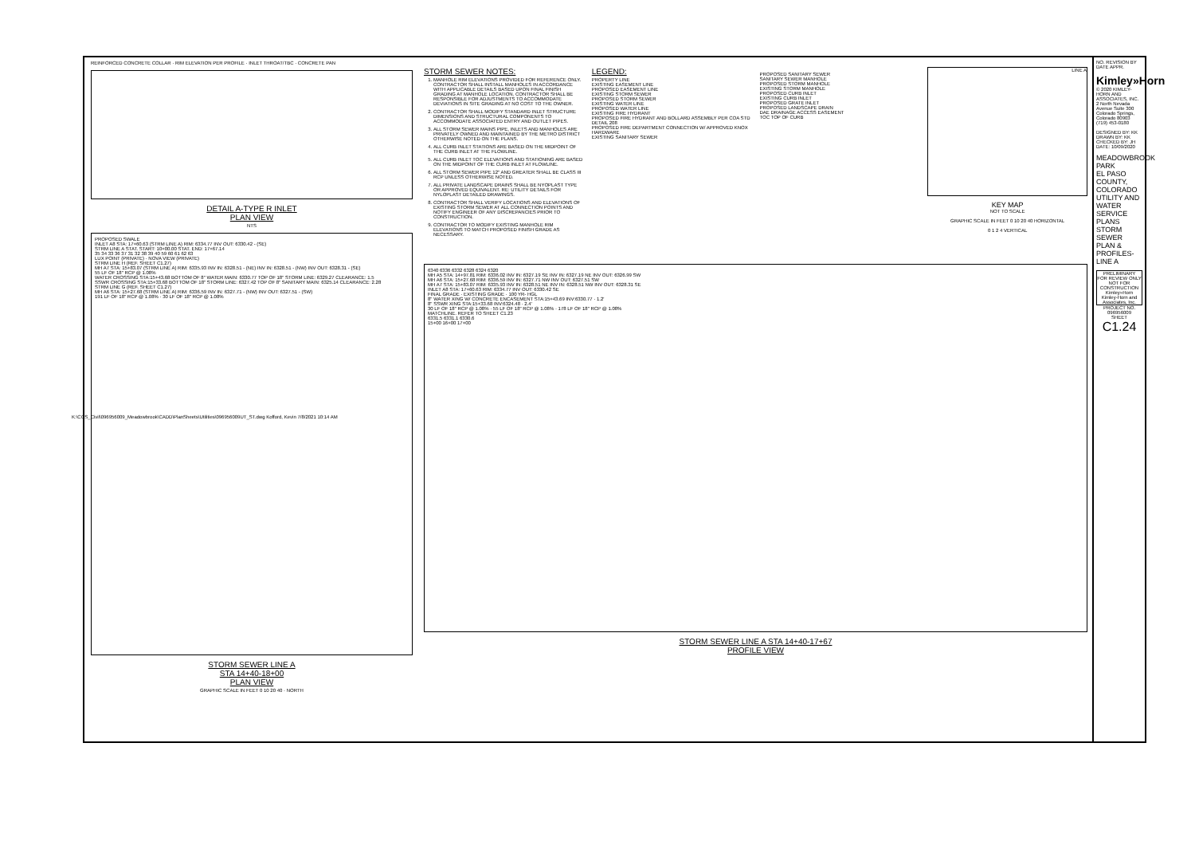REINFORCED CONCRETE COLLAR · RIM ELEVATION PER PROFILE · INLET THROAT/TBC · CONCRETE PAN
DETAIL A-TYPE R INLET
PLAN VIEW
NTS
PROPOSED SWALE
INLET A8 STA: 17+60.63 (STRM LINE A) RIM: 6334.77 INV OUT: 6330.42 - (SE)
STRM LINE A STAT. START: 10+00.00 STAT. END: 17+67.14
35 34 33 36 37 31 32 38 39 40 59 60 61 62 63
LUX POINT (PRIVATE) · NOVA VIEW (PRIVATE)
STRM LINE H (REF. SHEET C1.27)
MH A7 STA: 15+83.07 (STRM LINE A) RIM: 6335.93 INV IN: 6328.51 - (NE) INV IN: 6328.51 - (NW) INV OUT: 6328.31 - (SE)
55 LF OF 18" RCP @ 1.08%
WATER CROSSING STA:15+43.68 BOTTOM OF 8" WATER MAIN: 6330.77 TOP OF 18" STORM LINE: 6329.27 CLEARANCE: 1.5
SSWR CROSSING STA:15+33.68 BOTTOM OF 18" STORM LINE: 6327.42 TOP OF 8" SANITARY MAIN: 6325.14 CLEARANCE: 2.28
STRM LINE G (REF. SHEET C1.27)
MH A6 STA: 15+27.68 (STRM LINE A) RIM: 6336.59 INV IN: 6327.71 - (NW) INV OUT: 6327.51 - (SW)
191 LF OF 18" RCP @ 1.08% · 30 LF OF 18" RCP @ 1.08%
STORM SEWER LINE A
STA 14+40-18+00
PLAN VIEW
GRAPHIC SCALE IN FEET 0 10 20 40 · NORTH
STORM SEWER NOTES:
1. MANHOLE RIM ELEVATIONS PROVIDED FOR REFERENCE ONLY. CONTRACTOR SHALL INSTALL MANHOLES IN ACCORDANCE WITH APPLICABLE DETAILS BASED UPON FINAL FINISH GRADING AT MANHOLE LOCATION. CONTRACTOR SHALL BE RESPONSIBLE FOR ADJUSTMENTS TO ACCOMMODATE DEVIATIONS IN SITE GRADING AT NO COST TO THE OWNER.
2. CONTRACTOR SHALL MODIFY STANDARD INLET STRUCTURE DIMENSIONS AND STRUCTURAL COMPONENTS TO ACCOMMODATE ASSOCIATED ENTRY AND OUTLET PIPES.
3. ALL STORM SEWER MAINS PIPE, INLETS AND MANHOLES ARE PRIVATELY OWNED AND MAINTAINED BY THE METRO DISTRICT OTHERWISE NOTED ON THE PLANS.
4. ALL CURB INLET STATIONS ARE BASED ON THE MIDPOINT OF THE CURB INLET AT THE FLOWLINE.
5. ALL CURB INLET TOC ELEVATIONS AND STATIONING ARE BASED ON THE MIDPOINT OF THE CURB INLET AT FLOWLINE.
6. ALL STORM SEWER PIPE 12" AND GREATER SHALL BE CLASS III RCP UNLESS OTHERWISE NOTED.
7. ALL PRIVATE LANDSCAPE DRAINS SHALL BE NYOPLAST TYPE OR APPROVED EQUIVALENT. RE: UTILITY DETAILS FOR NYLOPLAST DETAILED DRAWINGS.
8. CONTRACTOR SHALL VERIFY LOCATIONS AND ELEVATIONS OF EXISTING STORM SEWER AT ALL CONNECTION POINTS AND NOTIFY ENGINEER OF ANY DISCREPANCIES PRIOR TO CONSTRUCTION.
9. CONTRACTOR TO MODIFY EXISTING MANHOLE RIM ELEVATIONS TO MATCH PROPOSED FINISH GRADE AS NECESSARY.
LEGEND:
PROPERTY LINE
EXISTING EASEMENT LINE
PROPOSED EASEMENT LINE
EXISTING STORM SEWER
PROPOSED STORM SEWER
EXISTING WATER LINE
PROPOSED WATER LINE
EXISTING FIRE HYDRANT
PROPOSED FIRE HYDRANT AND BOLLARD ASSEMBLY PER COA STD DETAIL 208
PROPOSED FIRE DEPARTMENT CONNECTION W/ APPROVED KNOX HARDWARE
EXISTING SANITARY SEWER
PROPOSED SANITARY SEWER
SANITARY SEWER MANHOLE
PROPOSED STORM MANHOLE
EXISTING STORM MANHOLE
PROPOSED CURB INLET
EXISTING CURB INLET
PROPOSED GRATE INLET
PROPOSED LANDSCAPE DRAIN
DAE DRAINAGE ACCESS EASEMENT
TOC TOP OF CURB
LINE A
KEY MAP
NOT TO SCALE
GRAPHIC SCALE IN FEET 0 10 20 40 HORIZONTAL
0 1 2 4 VERTICAL
6340 6336 6332 6328 6324 6320
MH A5 STA: 14+97.81 RIM: 6336.02 INV IN: 6327.19 SE INV IN: 6327.19 NE INV OUT: 6326.99 SW
MH A6 STA: 15+27.68 RIM: 6336.59 INV IN: 6327.71 NW INV OUT: 6327.51 SW
MH A7 STA: 15+83.07 RIM: 6335.93 INV IN: 6328.51 NE INV IN: 6328.51 NW INV OUT: 6328.31 SE
INLET A8 STA: 17+60.63 RIM: 6334.77 INV OUT: 6330.42 SE
FINAL GRADE · EXISTING GRADE · 100 YR- HGL
8" WATER XING W/ CONCRETE ENCASEMENT STA:15+43.69 INV:6330.77 · 1.2'
8" SSWR XING STA:15+33.68 INV:6324.48 · 2.4'
30 LF OF 18" RCP @ 1.08% · 55 LF OF 18" RCP @ 1.08% · 178 LF OF 18" RCP @ 1.08%
MATCHLINE. REFER TO SHEET C1.23
6331.5 6331.1 6330.6
15+00 16+00 17+00
STORM SEWER LINE A STA 14+40-17+67
PROFILE VIEW
NO. REVISION BY DATE APPR.
Kimley»Horn
© 2020 KIMLEY-HORN AND ASSOCIATES, INC. 2 North Nevada Avenue Suite 300 Colorado Springs, Colorado 80903 (719) 453-0180
DESIGNED BY: KK
DRAWN BY: KK
CHECKED BY: JH
DATE: 10/09/2020
MEADOWBROOK PARK
EL PASO COUNTY, COLORADO
UTILITY AND WATER SERVICE PLANS
STORM SEWER PLAN & PROFILES-LINE A
PRELIMINARY
FOR REVIEW ONLY
NOT FOR CONSTRUCTION
Kimley»Horn
Kimley-Horn and Associates, Inc.
PROJECT NO.
096956009
SHEET
C1.24
K:\COS_Civil\096956009_Meadowbrook\CADD\PlanSheets\Utilities\096956009UT_ST.dwg Kofford, Kevin 7/8/2021 10:14 AM